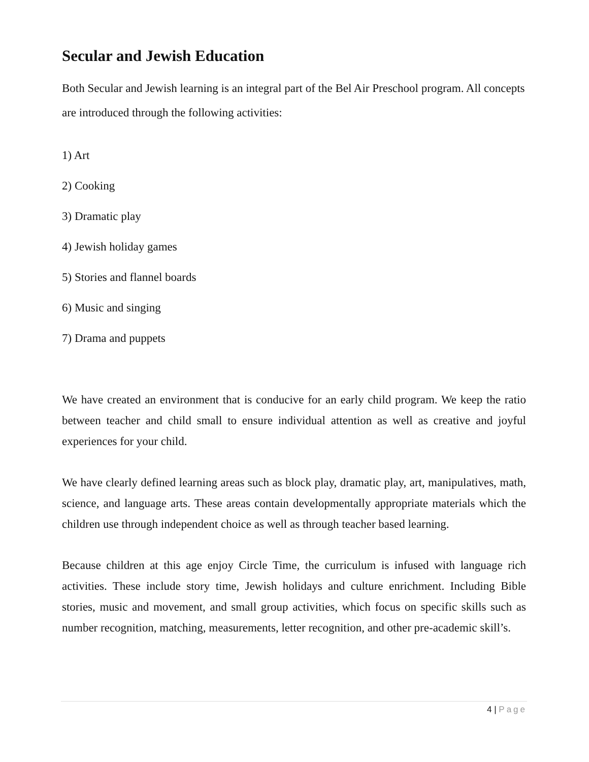Secular and Jewish Education
Both Secular and Jewish learning is an integral part of the Bel Air Preschool program. All concepts are introduced through the following activities:
1) Art
2) Cooking
3) Dramatic play
4) Jewish holiday games
5) Stories and flannel boards
6) Music and singing
7) Drama and puppets
We have created an environment that is conducive for an early child program. We keep the ratio between teacher and child small to ensure individual attention as well as creative and joyful experiences for your child.
We have clearly defined learning areas such as block play, dramatic play, art, manipulatives, math, science, and language arts. These areas contain developmentally appropriate materials which the children use through independent choice as well as through teacher based learning.
Because children at this age enjoy Circle Time, the curriculum is infused with language rich activities. These include story time, Jewish holidays and culture enrichment. Including Bible stories, music and movement, and small group activities, which focus on specific skills such as number recognition, matching, measurements, letter recognition, and other pre-academic skill’s.
4 | Page